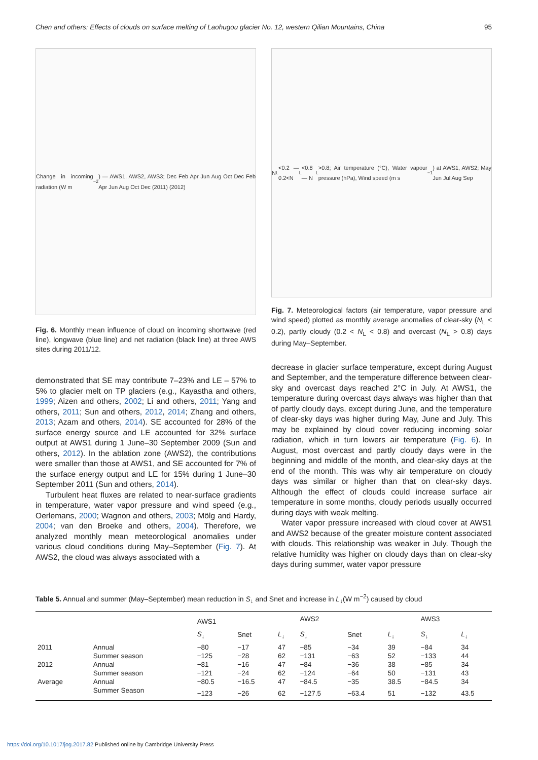Chen and others: Effects of clouds on surface melting of Laohugou glacier No. 12, western Qilian Mountains, China 95
Change in incoming radiation (W m<sup>−2</sup>) — AWS1, AWS2, AWS3; Dec Feb Apr Jun Aug Oct Dec Feb Apr Jun Aug Oct Dec (2011) (2012)
Fig. 6. Monthly mean influence of cloud on incoming shortwave (red line), longwave (blue line) and net radiation (black line) at three AWS sites during 2011/12.
demonstrated that SE may contribute 7–23% and LE – 57% to 5% to glacier melt on TP glaciers (e.g., Kayastha and others, 1999; Aizen and others, 2002; Li and others, 2011; Yang and others, 2011; Sun and others, 2012, 2014; Zhang and others, 2013; Azam and others, 2014). SE accounted for 28% of the surface energy source and LE accounted for 32% surface output at AWS1 during 1 June–30 September 2009 (Sun and others, 2012). In the ablation zone (AWS2), the contributions were smaller than those at AWS1, and SE accounted for 7% of the surface energy output and LE for 15% during 1 June–30 September 2011 (Sun and others, 2014).
Turbulent heat fluxes are related to near-surface gradients in temperature, water vapor pressure and wind speed (e.g., Oerlemans, 2000; Wagnon and others, 2003; Mölg and Hardy, 2004; van den Broeke and others, 2004). Therefore, we analyzed monthly mean meteorological anomalies under various cloud conditions during May–September (Fig. 7). At AWS2, the cloud was always associated with a
N<sub>L</sub> <0.2 — 0.2<N<sub>L</sub><0.8 — N<sub>L</sub>>0.8; Air temperature (°C), Water vapour pressure (hPa), Wind speed (m s<sup>−1</sup>) at AWS1, AWS2; May Jun Jul Aug Sep
Fig. 7. Meteorological factors (air temperature, vapor pressure and wind speed) plotted as monthly average anomalies of clear-sky (N<sub>L</sub> < 0.2), partly cloudy (0.2 < N<sub>L</sub> < 0.8) and overcast (N<sub>L</sub> > 0.8) days during May–September.
decrease in glacier surface temperature, except during August and September, and the temperature difference between clear-sky and overcast days reached 2°C in July. At AWS1, the temperature during overcast days always was higher than that of partly cloudy days, except during June, and the temperature of clear-sky days was higher during May, June and July. This may be explained by cloud cover reducing incoming solar radiation, which in turn lowers air temperature (Fig. 6). In August, most overcast and partly cloudy days were in the beginning and middle of the month, and clear-sky days at the end of the month. This was why air temperature on cloudy days was similar or higher than that on clear-sky days. Although the effect of clouds could increase surface air temperature in some months, cloudy periods usually occurred during days with weak melting.
Water vapor pressure increased with cloud cover at AWS1 and AWS2 because of the greater moisture content associated with clouds. This relationship was weaker in July. Though the relative humidity was higher on cloudy days than on clear-sky days during summer, water vapor pressure
Table 5. Annual and summer (May–September) mean reduction in S<sub>↓</sub> and Snet and increase in L<sub>↓</sub>(W m<sup>−2</sup>) caused by cloud
| | | AWS1 | | | AWS2 | | | AWS3 | |
| --- | --- | --- | --- | --- | --- | --- | --- | --- | --- |
| | | S<sub>↓</sub> | Snet | L<sub>↓</sub> | S<sub>↓</sub> | Snet | L<sub>↓</sub> | S<sub>↓</sub> | L<sub>↓</sub> |
| 2011 | Annual | −80 | −17 | 47 | −85 | −34 | 39 | −84 | 34 |
| | Summer season | −125 | −28 | 62 | −131 | −63 | 52 | −133 | 44 |
| 2012 | Annual | −81 | −16 | 47 | −84 | −36 | 38 | −85 | 34 |
| | Summer season | −121 | −24 | 62 | −124 | −64 | 50 | −131 | 43 |
| Average | Annual | −80.5 | −16.5 | 47 | −84.5 | −35 | 38.5 | −84.5 | 34 |
| | Summer Season | −123 | −26 | 62 | −127.5 | −63.4 | 51 | −132 | 43.5 |
https://doi.org/10.1017/jog.2017.82 Published online by Cambridge University Press